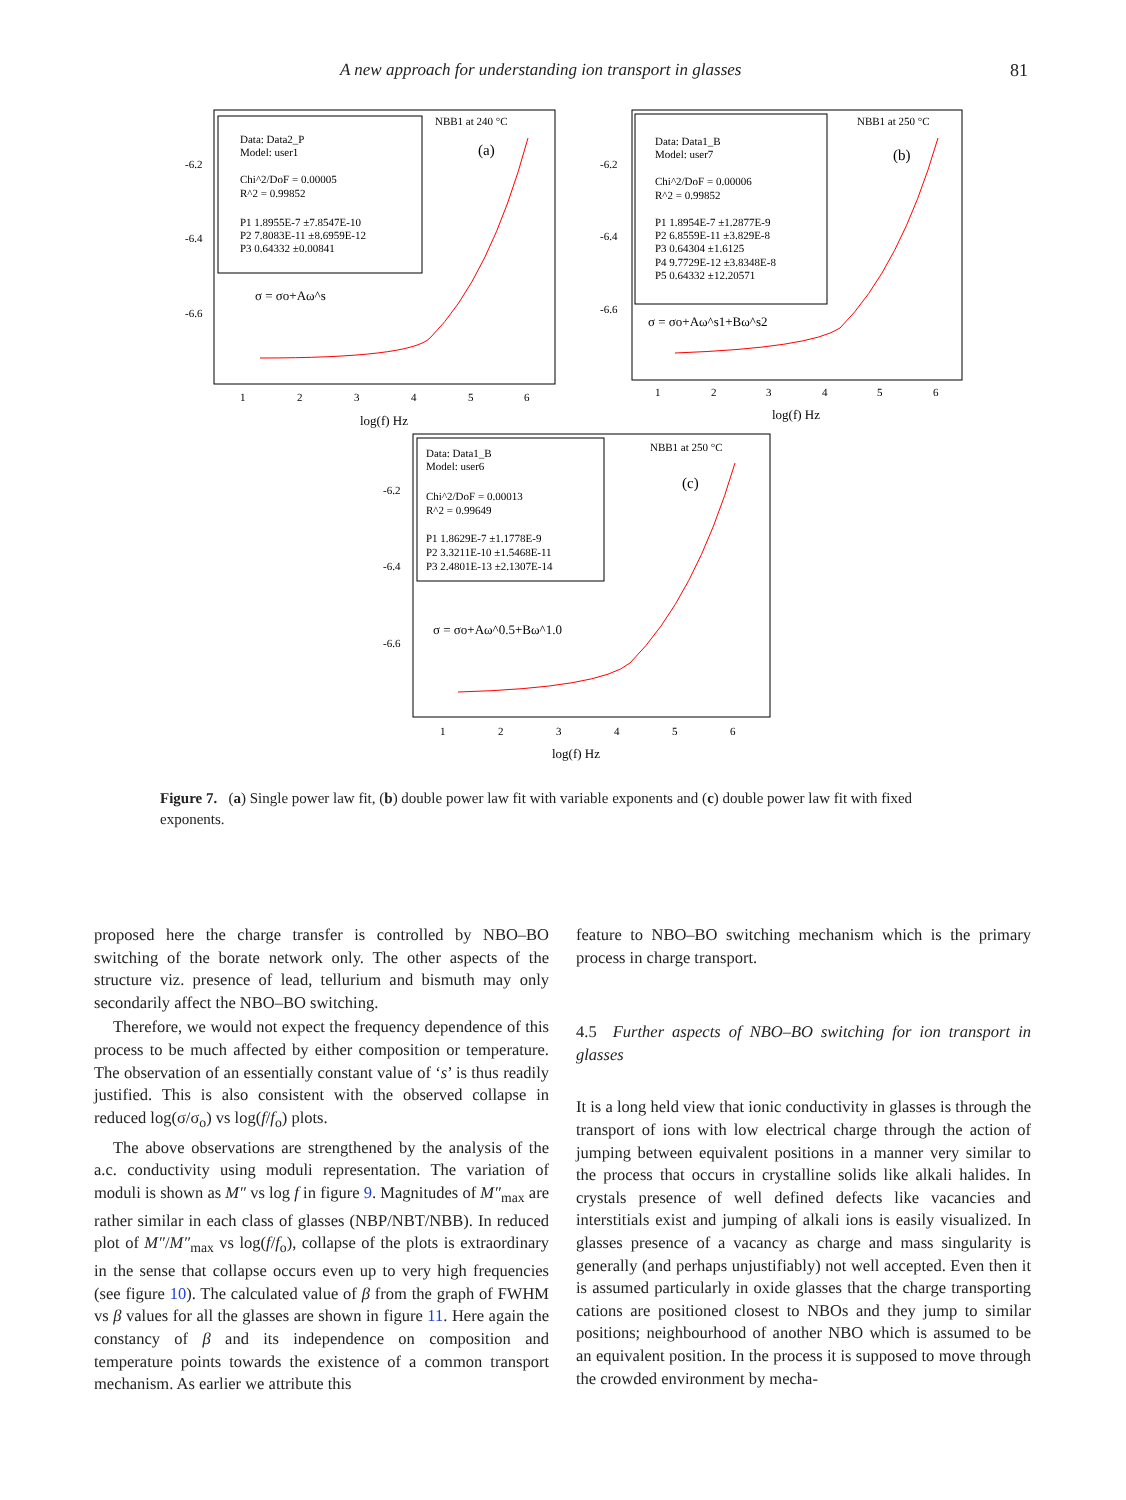A new approach for understanding ion transport in glasses 81
NBB1 at 240 °C
(a)
Data: Data2_P
Model: user1
Chi^2/DoF = 0.00005
R^2 = 0.99852
P1 1.8955E-7 ±7.8547E-10
P2 7.8083E-11 ±8.6959E-12
P3 0.64332 ±0.00841
σ = σo+Aω^s
-6.2
-6.4
-6.6
1
2
3
4
5
6
log(f) Hz
NBB1 at 250 °C
(b)
Data: Data1_B
Model: user7
Chi^2/DoF = 0.00006
R^2 = 0.99852
P1 1.8954E-7 ±1.2877E-9
P2 6.8559E-11 ±3.829E-8
P3 0.64304 ±1.6125
P4 9.7729E-12 ±3.8348E-8
P5 0.64332 ±12.20571
σ = σo+Aω^s1+Bω^s2
-6.2
-6.4
-6.6
1
2
3
4
5
6
log(f) Hz
NBB1 at 250 °C
(c)
Data: Data1_B
Model: user6
Chi^2/DoF = 0.00013
R^2 = 0.99649
P1 1.8629E-7 ±1.1778E-9
P2 3.3211E-10 ±1.5468E-11
P3 2.4801E-13 ±2.1307E-14
σ = σo+Aω^0.5+Bω^1.0
-6.2
-6.4
-6.6
1
2
3
4
5
6
log(f) Hz
Figure 7. (a) Single power law fit, (b) double power law fit with variable exponents and (c) double power law fit with fixed exponents.
proposed here the charge transfer is controlled by NBO–BO switching of the borate network only. The other aspects of the structure viz. presence of lead, tellurium and bismuth may only secondarily affect the NBO–BO switching.
Therefore, we would not expect the frequency dependence of this process to be much affected by either composition or temperature. The observation of an essentially constant value of ‘s’ is thus readily justified. This is also consistent with the observed collapse in reduced log(σ/σ<sub>o</sub>) vs log(f/f<sub>o</sub>) plots.
The above observations are strengthened by the analysis of the a.c. conductivity using moduli representation. The variation of moduli is shown as M″ vs log f in figure 9. Magnitudes of M″<sub>max</sub> are rather similar in each class of glasses (NBP/NBT/NBB). In reduced plot of M″/M″<sub>max</sub> vs log(f/f<sub>o</sub>), collapse of the plots is extraordinary in the sense that collapse occurs even up to very high frequencies (see figure 10). The calculated value of β from the graph of FWHM vs β values for all the glasses are shown in figure 11. Here again the constancy of β and its independence on composition and temperature points towards the existence of a common transport mechanism. As earlier we attribute this
feature to NBO–BO switching mechanism which is the primary process in charge transport.
4.5 Further aspects of NBO–BO switching for ion transport in glasses
It is a long held view that ionic conductivity in glasses is through the transport of ions with low electrical charge through the action of jumping between equivalent positions in a manner very similar to the process that occurs in crystalline solids like alkali halides. In crystals presence of well defined defects like vacancies and interstitials exist and jumping of alkali ions is easily visualized. In glasses presence of a vacancy as charge and mass singularity is generally (and perhaps unjustifiably) not well accepted. Even then it is assumed particularly in oxide glasses that the charge transporting cations are positioned closest to NBOs and they jump to similar positions; neighbourhood of another NBO which is assumed to be an equivalent position. In the process it is supposed to move through the crowded environment by mecha-